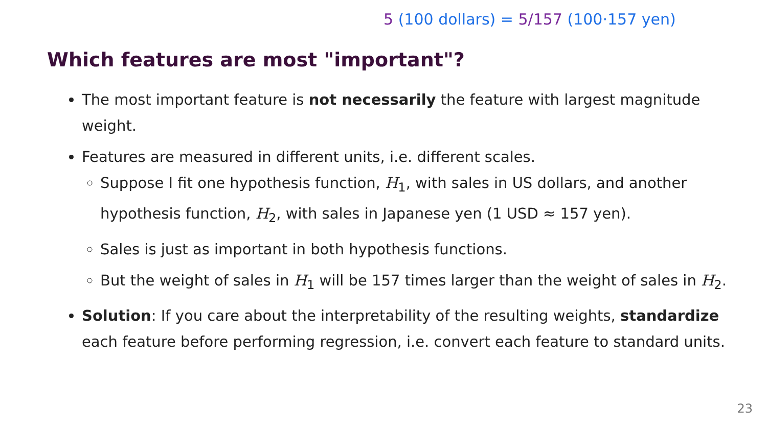5 (100 dollars) = 5/157 (100·157 yen)
Which features are most "important"?
The most important feature is not necessarily the feature with largest magnitude weight.
Features are measured in different units, i.e. different scales.
Suppose I fit one hypothesis function, H<sub>1</sub>, with sales in US dollars, and another hypothesis function, H<sub>2</sub>, with sales in Japanese yen (1 USD ≈ 157 yen).
Sales is just as important in both hypothesis functions.
But the weight of sales in H<sub>1</sub> will be 157 times larger than the weight of sales in H<sub>2</sub>.
Solution: If you care about the interpretability of the resulting weights, standardize each feature before performing regression, i.e. convert each feature to standard units.
23